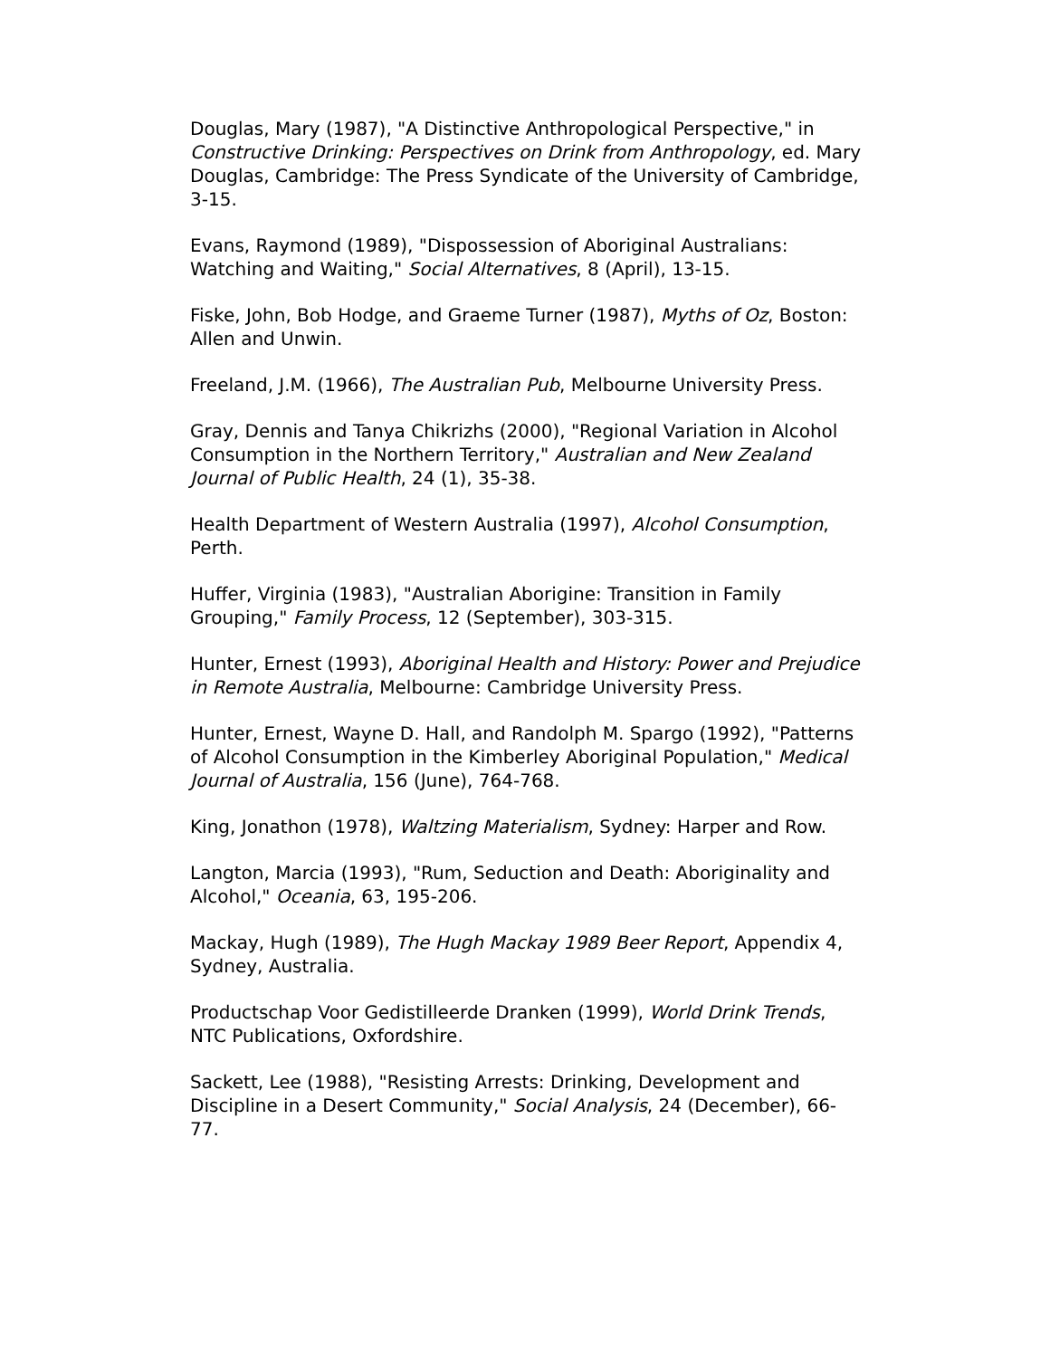Douglas, Mary (1987), "A Distinctive Anthropological Perspective," in Constructive Drinking: Perspectives on Drink from Anthropology, ed. Mary Douglas, Cambridge: The Press Syndicate of the University of Cambridge, 3-15.
Evans, Raymond (1989), "Dispossession of Aboriginal Australians: Watching and Waiting," Social Alternatives, 8 (April), 13-15.
Fiske, John, Bob Hodge, and Graeme Turner (1987), Myths of Oz, Boston: Allen and Unwin.
Freeland, J.M. (1966), The Australian Pub, Melbourne University Press.
Gray, Dennis and Tanya Chikrizhs (2000), "Regional Variation in Alcohol Consumption in the Northern Territory," Australian and New Zealand Journal of Public Health, 24 (1), 35-38.
Health Department of Western Australia (1997), Alcohol Consumption, Perth.
Huffer, Virginia (1983), "Australian Aborigine: Transition in Family Grouping," Family Process, 12 (September), 303-315.
Hunter, Ernest (1993), Aboriginal Health and History: Power and Prejudice in Remote Australia, Melbourne: Cambridge University Press.
Hunter, Ernest, Wayne D. Hall, and Randolph M. Spargo (1992), "Patterns of Alcohol Consumption in the Kimberley Aboriginal Population," Medical Journal of Australia, 156 (June), 764-768.
King, Jonathon (1978), Waltzing Materialism, Sydney: Harper and Row.
Langton, Marcia (1993), "Rum, Seduction and Death: Aboriginality and Alcohol," Oceania, 63, 195-206.
Mackay, Hugh (1989), The Hugh Mackay 1989 Beer Report, Appendix 4, Sydney, Australia.
Productschap Voor Gedistilleerde Dranken (1999), World Drink Trends, NTC Publications, Oxfordshire.
Sackett, Lee (1988), "Resisting Arrests: Drinking, Development and Discipline in a Desert Community," Social Analysis, 24 (December), 66-77.